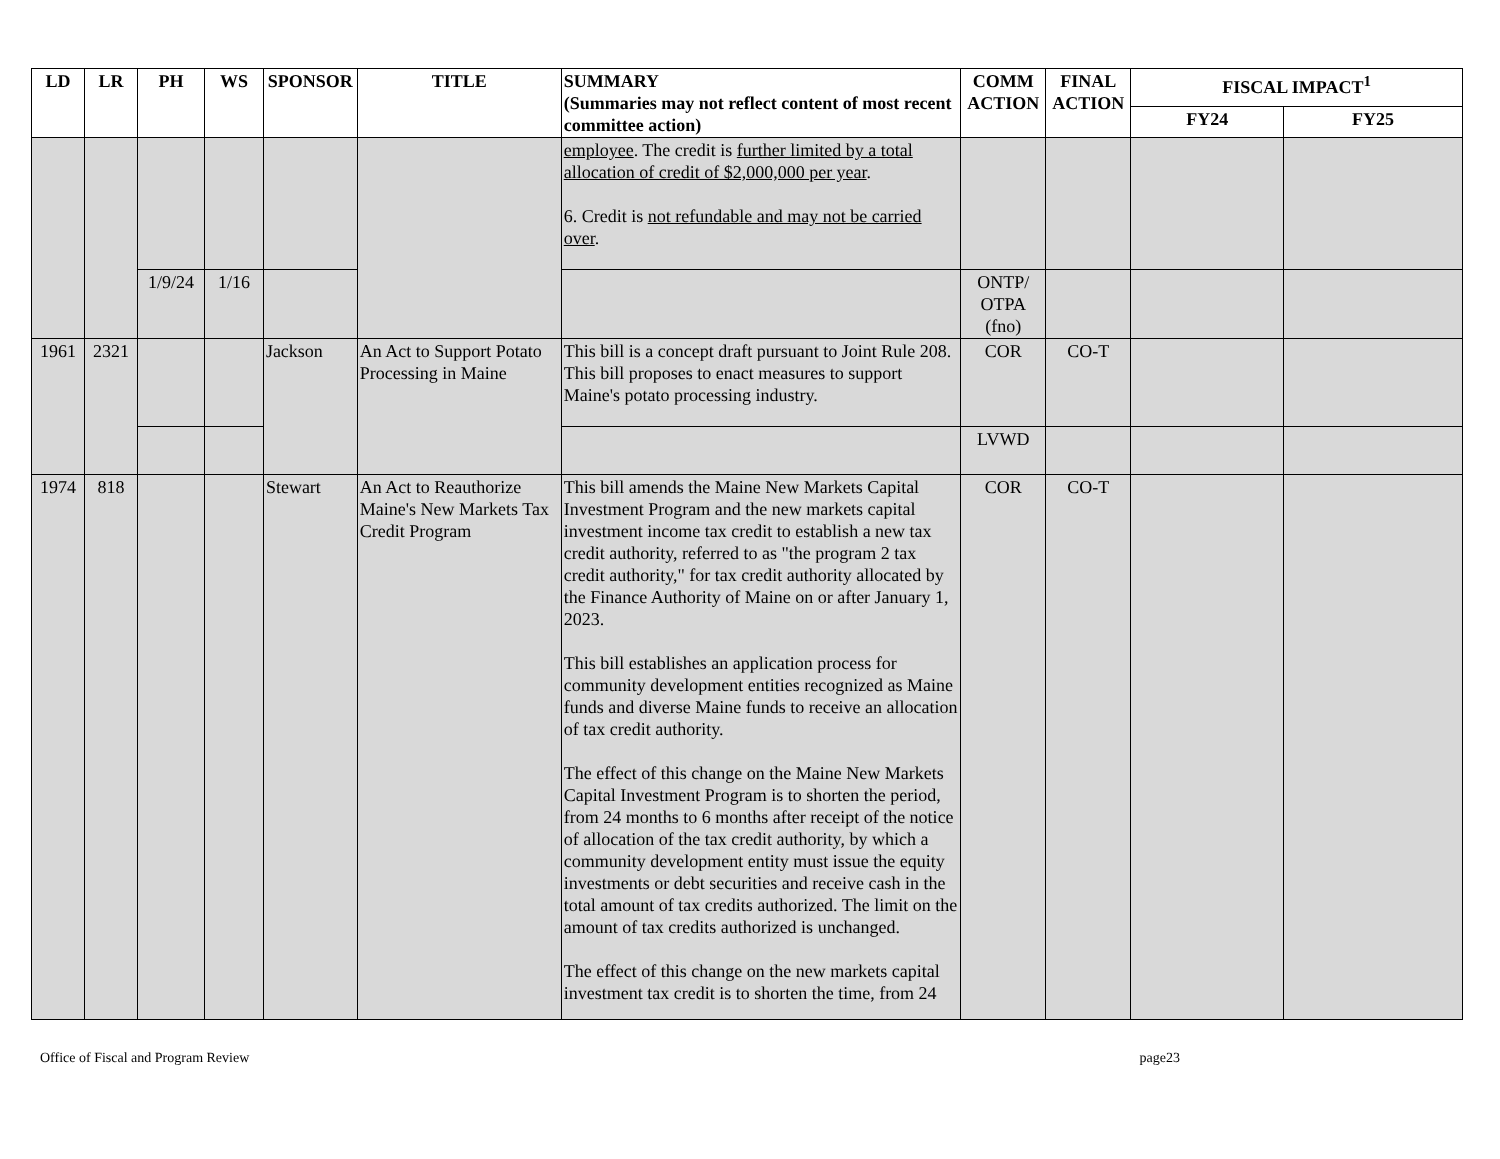| LD | LR | PH | WS | SPONSOR | TITLE | SUMMARY (Summaries may not reflect content of most recent committee action) | COMM ACTION | FINAL ACTION | FISCAL IMPACT<sup>1</sup> | |
| --- | --- | --- | --- | --- | --- | --- | --- | --- | --- | --- |
| | | | | | | | | | FY24 | FY25 |
| | | | | | | employee . The credit is further limited by a total allocation of credit of $2,000,000 per year . 6. Credit is not refundable and may not be carried over . | | | | |
| | | 1/9/24 | 1/16 | | | | ONTP/ OTPA (fno) | | | |
| 1961 | 2321 | | | Jackson | An Act to Support Potato Processing in Maine | This bill is a concept draft pursuant to Joint Rule 208. This bill proposes to enact measures to support Maine's potato processing industry. | COR | CO-T | | |
| | | | | | | | LVWD | | | |
| 1974 | 818 | | | Stewart | An Act to Reauthorize Maine's New Markets Tax Credit Program | This bill amends the Maine New Markets Capital Investment Program and the new markets capital investment income tax credit to establish a new tax credit authority, referred to as "the program 2 tax credit authority," for tax credit authority allocated by the Finance Authority of Maine on or after January 1, 2023. This bill establishes an application process for community development entities recognized as Maine funds and diverse Maine funds to receive an allocation of tax credit authority. The effect of this change on the Maine New Markets Capital Investment Program is to shorten the period, from 24 months to 6 months after receipt of the notice of allocation of the tax credit authority, by which a community development entity must issue the equity investments or debt securities and receive cash in the total amount of tax credits authorized. The limit on the amount of tax credits authorized is unchanged. The effect of this change on the new markets capital investment tax credit is to shorten the time, from 24 | COR | CO-T | | |
Office of Fiscal and Program Review page23